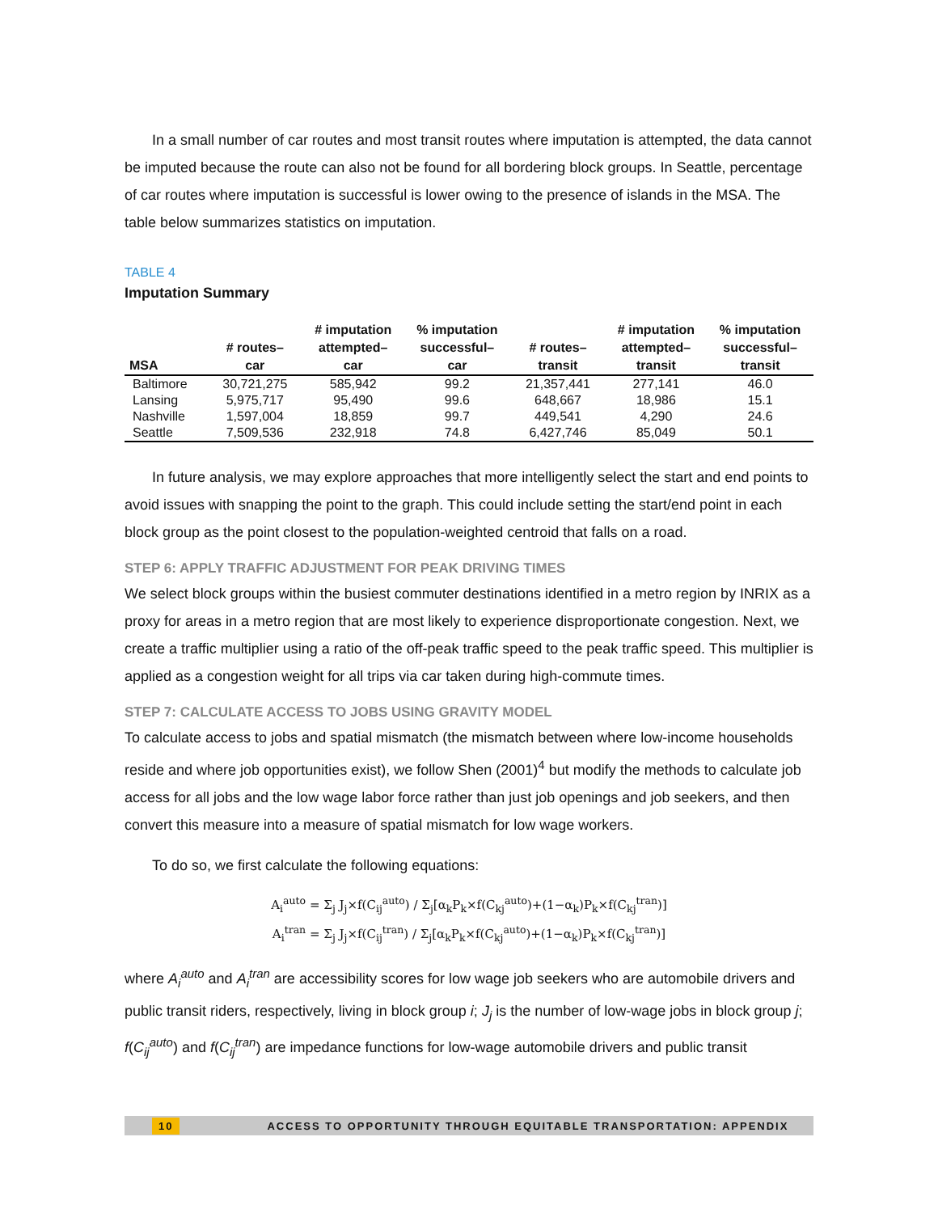In a small number of car routes and most transit routes where imputation is attempted, the data cannot be imputed because the route can also not be found for all bordering block groups. In Seattle, percentage of car routes where imputation is successful is lower owing to the presence of islands in the MSA. The table below summarizes statistics on imputation.
TABLE 4
Imputation Summary
| MSA | # routes– car | # imputation attempted– car | % imputation successful– car | # routes– transit | # imputation attempted– transit | % imputation successful– transit |
| --- | --- | --- | --- | --- | --- | --- |
| Baltimore | 30,721,275 | 585,942 | 99.2 | 21,357,441 | 277,141 | 46.0 |
| Lansing | 5,975,717 | 95,490 | 99.6 | 648,667 | 18,986 | 15.1 |
| Nashville | 1,597,004 | 18,859 | 99.7 | 449,541 | 4,290 | 24.6 |
| Seattle | 7,509,536 | 232,918 | 74.8 | 6,427,746 | 85,049 | 50.1 |
In future analysis, we may explore approaches that more intelligently select the start and end points to avoid issues with snapping the point to the graph. This could include setting the start/end point in each block group as the point closest to the population-weighted centroid that falls on a road.
STEP 6: APPLY TRAFFIC ADJUSTMENT FOR PEAK DRIVING TIMES
We select block groups within the busiest commuter destinations identified in a metro region by INRIX as a proxy for areas in a metro region that are most likely to experience disproportionate congestion. Next, we create a traffic multiplier using a ratio of the off-peak traffic speed to the peak traffic speed. This multiplier is applied as a congestion weight for all trips via car taken during high-commute times.
STEP 7: CALCULATE ACCESS TO JOBS USING GRAVITY MODEL
To calculate access to jobs and spatial mismatch (the mismatch between where low-income households reside and where job opportunities exist), we follow Shen (2001)<sup>4</sup> but modify the methods to calculate job access for all jobs and the low wage labor force rather than just job openings and job seekers, and then convert this measure into a measure of spatial mismatch for low wage workers.
To do so, we first calculate the following equations:
A<sub>i</sub><sup>auto</sup> = Σ<sub>j</sub> J<sub>j</sub>×f(C<sub>ij</sub><sup>auto</sup>) / Σ<sub>j</sub>[α<sub>k</sub>P<sub>k</sub>×f(C<sub>kj</sub><sup>auto</sup>)+(1−α<sub>k</sub>)P<sub>k</sub>×f(C<sub>kj</sub><sup>tran</sup>)]
A<sub>i</sub><sup>tran</sup> = Σ<sub>j</sub> J<sub>j</sub>×f(C<sub>ij</sub><sup>tran</sup>) / Σ<sub>j</sub>[α<sub>k</sub>P<sub>k</sub>×f(C<sub>kj</sub><sup>auto</sup>)+(1−α<sub>k</sub>)P<sub>k</sub>×f(C<sub>kj</sub><sup>tran</sup>)]
where A<sub>i</sub><sup>auto</sup> and A<sub>i</sub><sup>tran</sup> are accessibility scores for low wage job seekers who are automobile drivers and public transit riders, respectively, living in block group i; J<sub>j</sub> is the number of low-wage jobs in block group j; f(C<sub>ij</sub><sup>auto</sup>) and f(C<sub>ij</sub><sup>tran</sup>) are impedance functions for low-wage automobile drivers and public transit
10 ACCESS TO OPPORTUNITY THROUGH EQUITABLE TRANSPORTATION: APPENDIX